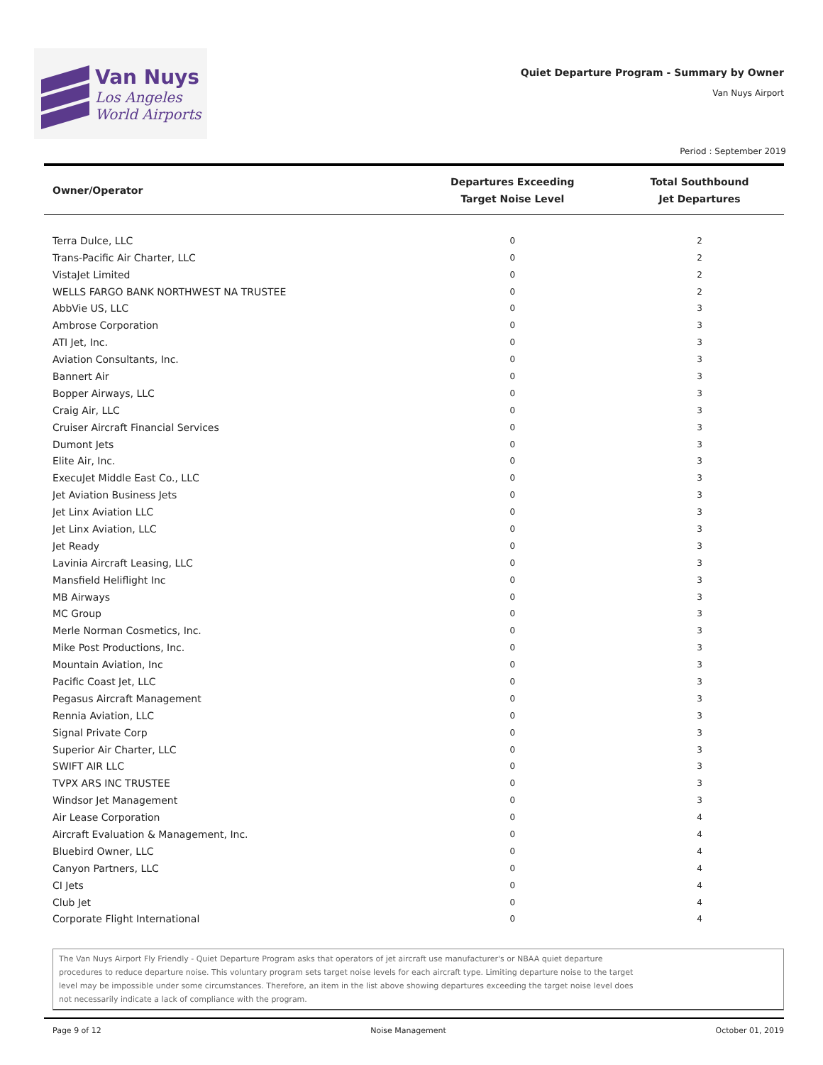Van Nuys
Los Angeles
World Airports
Quiet Departure Program - Summary by Owner
Van Nuys Airport
Period : September 2019
| Owner/Operator | Departures Exceeding Target Noise Level | Total Southbound Jet Departures |
| --- | --- | --- |
| Terra Dulce, LLC | 0 | 2 |
| Trans-Pacific Air Charter, LLC | 0 | 2 |
| VistaJet Limited | 0 | 2 |
| WELLS FARGO BANK NORTHWEST NA TRUSTEE | 0 | 2 |
| AbbVie US, LLC | 0 | 3 |
| Ambrose Corporation | 0 | 3 |
| ATI Jet, Inc. | 0 | 3 |
| Aviation Consultants, Inc. | 0 | 3 |
| Bannert Air | 0 | 3 |
| Bopper Airways, LLC | 0 | 3 |
| Craig Air, LLC | 0 | 3 |
| Cruiser Aircraft Financial Services | 0 | 3 |
| Dumont Jets | 0 | 3 |
| Elite Air, Inc. | 0 | 3 |
| ExecuJet Middle East Co., LLC | 0 | 3 |
| Jet Aviation Business Jets | 0 | 3 |
| Jet Linx Aviation LLC | 0 | 3 |
| Jet Linx Aviation, LLC | 0 | 3 |
| Jet Ready | 0 | 3 |
| Lavinia Aircraft Leasing, LLC | 0 | 3 |
| Mansfield Heliflight Inc | 0 | 3 |
| MB Airways | 0 | 3 |
| MC Group | 0 | 3 |
| Merle Norman Cosmetics, Inc. | 0 | 3 |
| Mike Post Productions, Inc. | 0 | 3 |
| Mountain Aviation, Inc | 0 | 3 |
| Pacific Coast Jet, LLC | 0 | 3 |
| Pegasus Aircraft Management | 0 | 3 |
| Rennia Aviation, LLC | 0 | 3 |
| Signal Private Corp | 0 | 3 |
| Superior Air Charter, LLC | 0 | 3 |
| SWIFT AIR LLC | 0 | 3 |
| TVPX ARS INC TRUSTEE | 0 | 3 |
| Windsor Jet Management | 0 | 3 |
| Air Lease Corporation | 0 | 4 |
| Aircraft Evaluation & Management, Inc. | 0 | 4 |
| Bluebird Owner, LLC | 0 | 4 |
| Canyon Partners, LLC | 0 | 4 |
| CI Jets | 0 | 4 |
| Club Jet | 0 | 4 |
| Corporate Flight International | 0 | 4 |
The Van Nuys Airport Fly Friendly - Quiet Departure Program asks that operators of jet aircraft use manufacturer's or NBAA quiet departure procedures to reduce departure noise. This voluntary program sets target noise levels for each aircraft type. Limiting departure noise to the target level may be impossible under some circumstances. Therefore, an item in the list above showing departures exceeding the target noise level does not necessarily indicate a lack of compliance with the program.
Page 9 of 12 Noise Management October 01, 2019